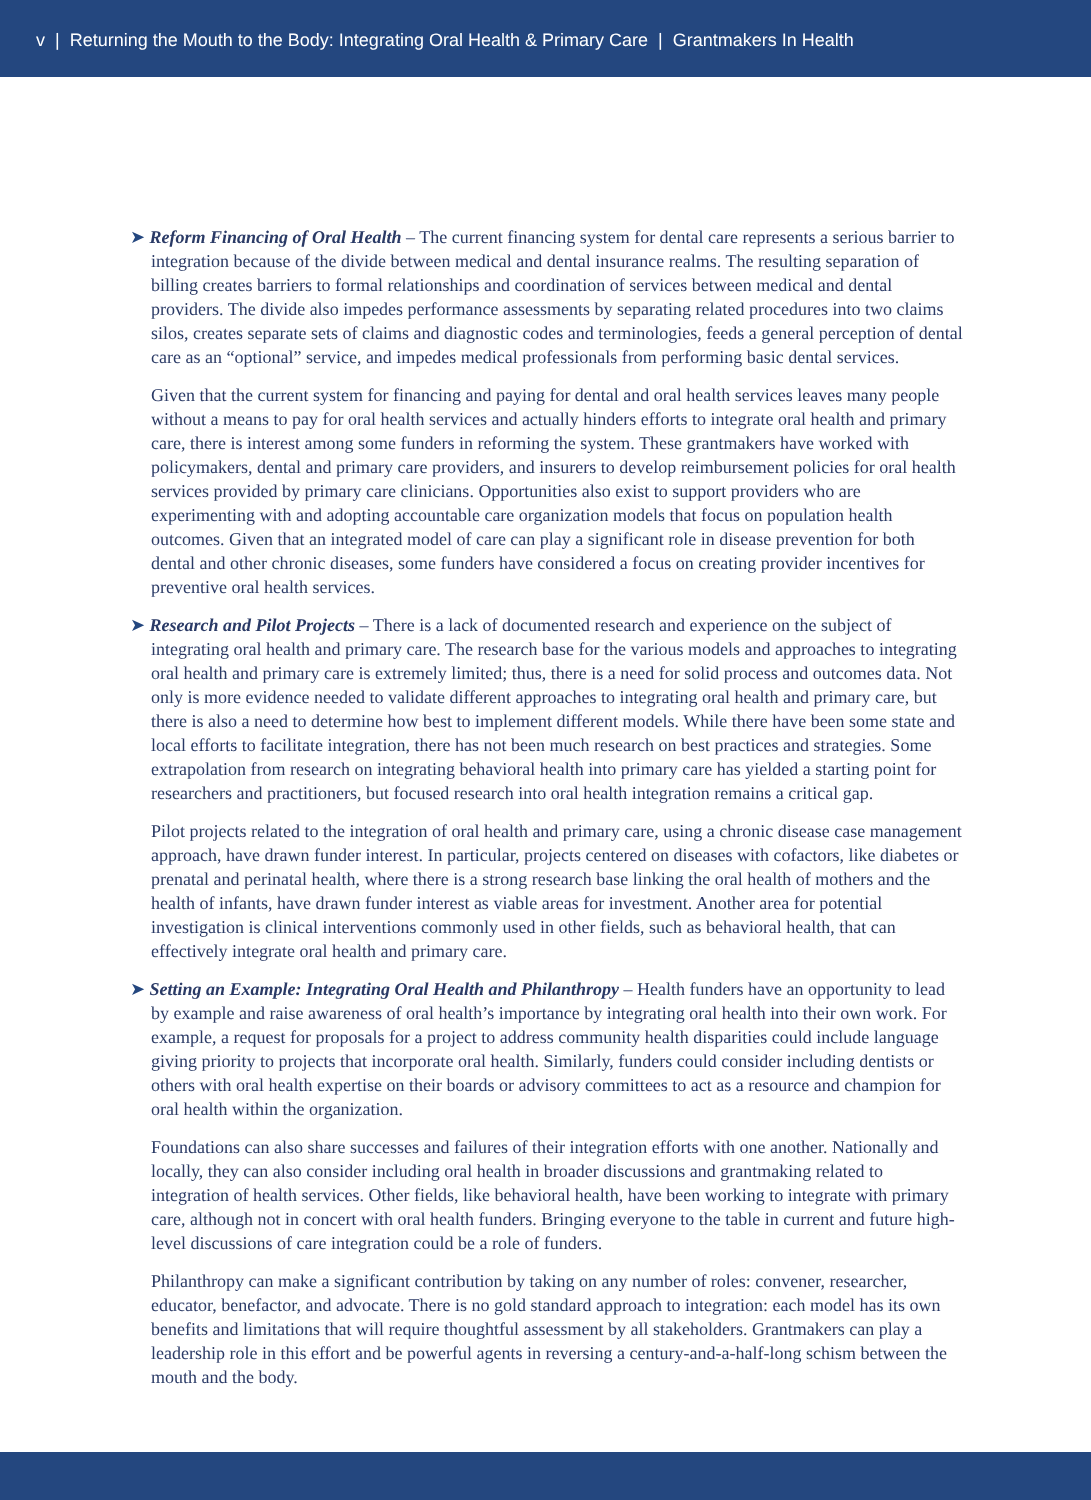v | Returning the Mouth to the Body: Integrating Oral Health & Primary Care | Grantmakers In Health
➤ Reform Financing of Oral Health – The current financing system for dental care represents a serious barrier to integration because of the divide between medical and dental insurance realms. The resulting separation of billing creates barriers to formal relationships and coordination of services between medical and dental providers. The divide also impedes performance assessments by separating related procedures into two claims silos, creates separate sets of claims and diagnostic codes and terminologies, feeds a general perception of dental care as an “optional” service, and impedes medical professionals from performing basic dental services.
Given that the current system for financing and paying for dental and oral health services leaves many people without a means to pay for oral health services and actually hinders efforts to integrate oral health and primary care, there is interest among some funders in reforming the system. These grantmakers have worked with policymakers, dental and primary care providers, and insurers to develop reimbursement policies for oral health services provided by primary care clinicians. Opportunities also exist to support providers who are experimenting with and adopting accountable care organization models that focus on population health outcomes. Given that an integrated model of care can play a significant role in disease prevention for both dental and other chronic diseases, some funders have considered a focus on creating provider incentives for preventive oral health services.
➤ Research and Pilot Projects – There is a lack of documented research and experience on the subject of integrating oral health and primary care. The research base for the various models and approaches to integrating oral health and primary care is extremely limited; thus, there is a need for solid process and outcomes data. Not only is more evidence needed to validate different approaches to integrating oral health and primary care, but there is also a need to determine how best to implement different models. While there have been some state and local efforts to facilitate integration, there has not been much research on best practices and strategies. Some extrapolation from research on integrating behavioral health into primary care has yielded a starting point for researchers and practitioners, but focused research into oral health integration remains a critical gap.
Pilot projects related to the integration of oral health and primary care, using a chronic disease case management approach, have drawn funder interest. In particular, projects centered on diseases with cofactors, like diabetes or prenatal and perinatal health, where there is a strong research base linking the oral health of mothers and the health of infants, have drawn funder interest as viable areas for investment. Another area for potential investigation is clinical interventions commonly used in other fields, such as behavioral health, that can effectively integrate oral health and primary care.
➤ Setting an Example: Integrating Oral Health and Philanthropy – Health funders have an opportunity to lead by example and raise awareness of oral health’s importance by integrating oral health into their own work. For example, a request for proposals for a project to address community health disparities could include language giving priority to projects that incorporate oral health. Similarly, funders could consider including dentists or others with oral health expertise on their boards or advisory committees to act as a resource and champion for oral health within the organization.
Foundations can also share successes and failures of their integration efforts with one another. Nationally and locally, they can also consider including oral health in broader discussions and grantmaking related to integration of health services. Other fields, like behavioral health, have been working to integrate with primary care, although not in concert with oral health funders. Bringing everyone to the table in current and future high-level discussions of care integration could be a role of funders.
Philanthropy can make a significant contribution by taking on any number of roles: convener, researcher, educator, benefactor, and advocate. There is no gold standard approach to integration: each model has its own benefits and limitations that will require thoughtful assessment by all stakeholders. Grantmakers can play a leadership role in this effort and be powerful agents in reversing a century-and-a-half-long schism between the mouth and the body.